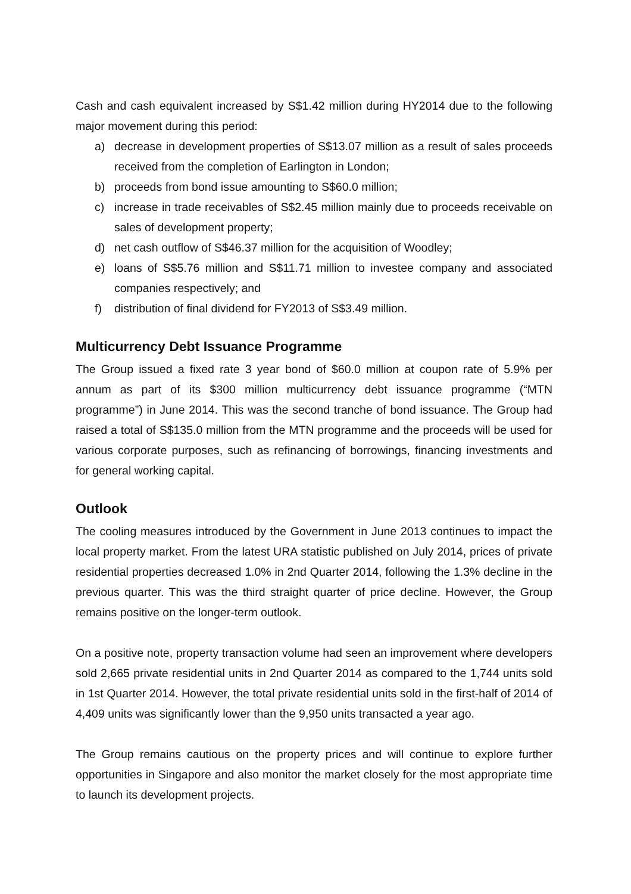Cash and cash equivalent increased by S$1.42 million during HY2014 due to the following major movement during this period:
a) decrease in development properties of S$13.07 million as a result of sales proceeds received from the completion of Earlington in London;
b) proceeds from bond issue amounting to S$60.0 million;
c) increase in trade receivables of S$2.45 million mainly due to proceeds receivable on sales of development property;
d) net cash outflow of S$46.37 million for the acquisition of Woodley;
e) loans of S$5.76 million and S$11.71 million to investee company and associated companies respectively; and
f) distribution of final dividend for FY2013 of S$3.49 million.
Multicurrency Debt Issuance Programme
The Group issued a fixed rate 3 year bond of $60.0 million at coupon rate of 5.9% per annum as part of its $300 million multicurrency debt issuance programme (“MTN programme”) in June 2014. This was the second tranche of bond issuance. The Group had raised a total of S$135.0 million from the MTN programme and the proceeds will be used for various corporate purposes, such as refinancing of borrowings, financing investments and for general working capital.
Outlook
The cooling measures introduced by the Government in June 2013 continues to impact the local property market. From the latest URA statistic published on July 2014, prices of private residential properties decreased 1.0% in 2nd Quarter 2014, following the 1.3% decline in the previous quarter. This was the third straight quarter of price decline. However, the Group remains positive on the longer-term outlook.
On a positive note, property transaction volume had seen an improvement where developers sold 2,665 private residential units in 2nd Quarter 2014 as compared to the 1,744 units sold in 1st Quarter 2014. However, the total private residential units sold in the first-half of 2014 of 4,409 units was significantly lower than the 9,950 units transacted a year ago.
The Group remains cautious on the property prices and will continue to explore further opportunities in Singapore and also monitor the market closely for the most appropriate time to launch its development projects.